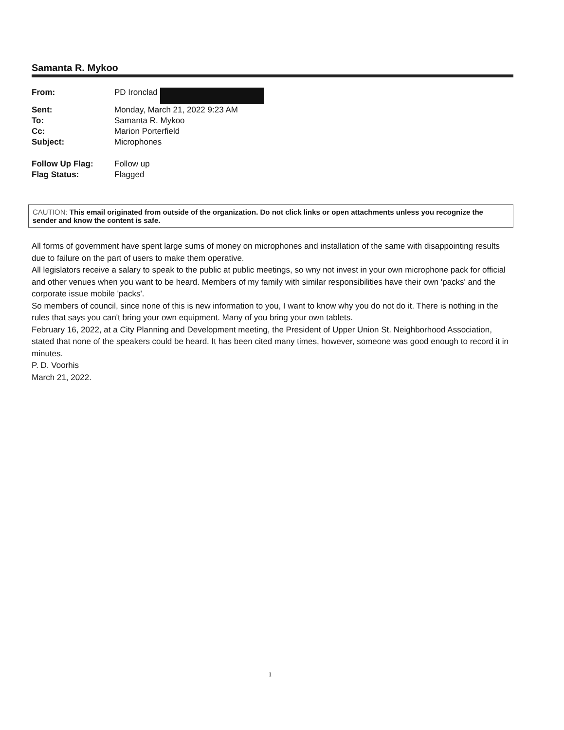Samanta R. Mykoo
| From: | PD Ironclad |
| Sent: | Monday, March 21, 2022 9:23 AM |
| To: | Samanta R. Mykoo |
| Cc: | Marion Porterfield |
| Subject: | Microphones |
| Follow Up Flag: | Follow up |
| Flag Status: | Flagged |
CAUTION: This email originated from outside of the organization. Do not click links or open attachments unless you recognize the sender and know the content is safe.
All forms of government have spent large sums of money on microphones and installation of the same with disappointing results due to failure on the part of users to make them operative.
All legislators receive a salary to speak to the public at public meetings, so wny not invest in your own microphone pack for official and other venues when you want to be heard. Members of my family with similar responsibilities have their own 'packs' and the corporate issue mobile 'packs'.
So members of council, since none of this is new information to you, I want to know why you do not do it. There is nothing in the rules that says you can't bring your own equipment. Many of you bring your own tablets.
February 16, 2022, at a City Planning and Development meeting, the President of Upper Union St. Neighborhood Association, stated that none of the speakers could be heard. It has been cited many times, however, someone was good enough to record it in minutes.
P. D. Voorhis
March 21, 2022.
1